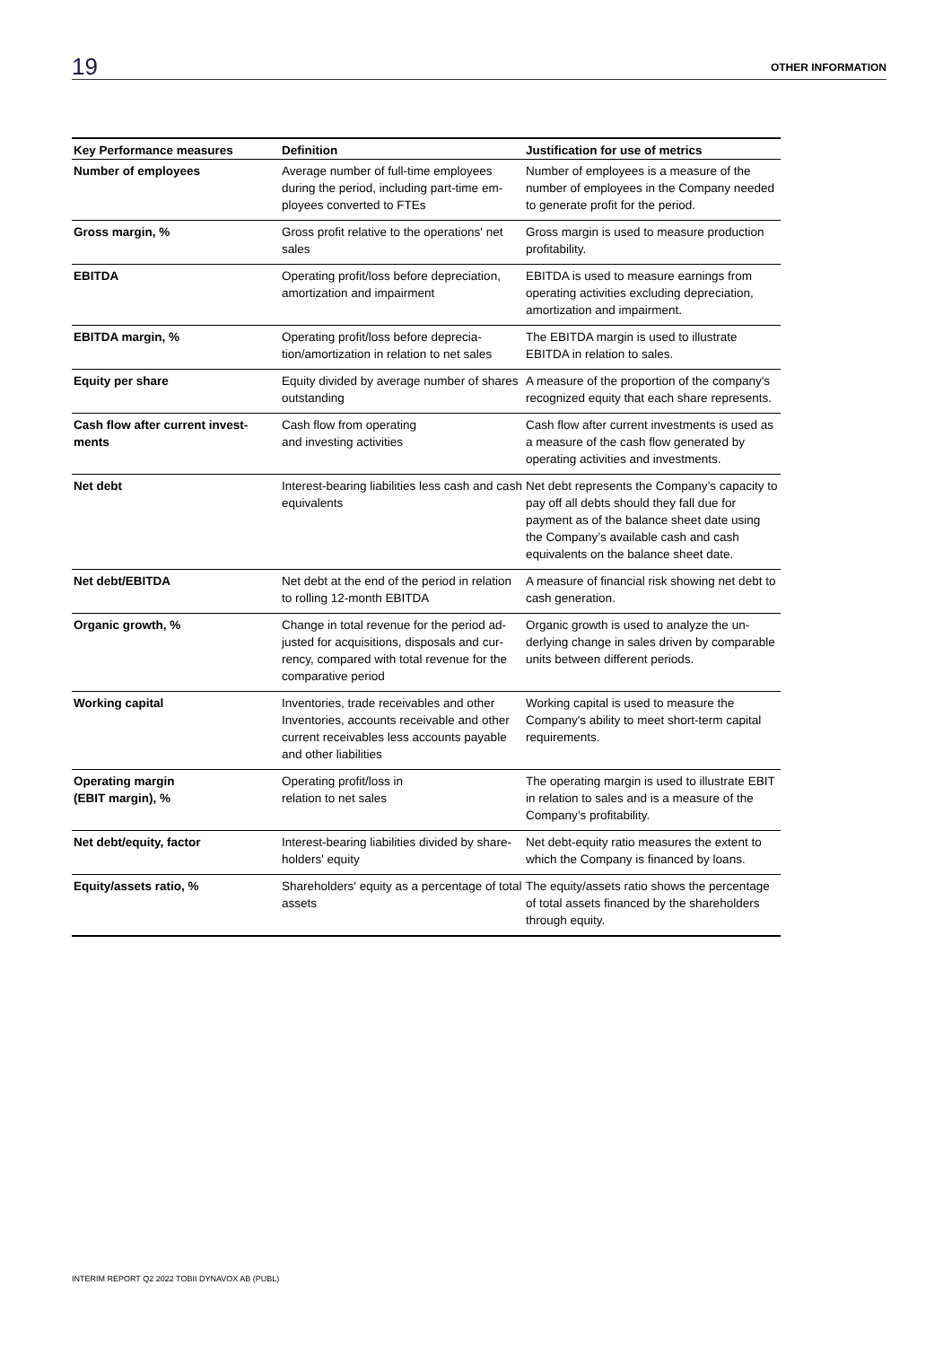19 OTHER INFORMATION
| Key Performance measures | Definition | Justification for use of metrics |
| --- | --- | --- |
| Number of employees | Average number of full-time employees during the period, including part-time em­ployees converted to FTEs | Number of employees is a measure of the number of employees in the Company needed to generate profit for the period. |
| Gross margin, % | Gross profit relative to the operations' net sales | Gross margin is used to measure produc­tion profitability. |
| EBITDA | Operating profit/loss before depreciation, amortization and impairment | EBITDA is used to measure earnings from operating activities excluding depreciation, amortization and impairment. |
| EBITDA margin, % | Operating profit/loss before deprecia­tion/amortization in relation to net sales | The EBITDA margin is used to illustrate EBITDA in relation to sales. |
| Equity per share | Equity divided by average number of shares outstanding | A measure of the proportion of the compa­ny's recognized equity that each share rep­resents. |
| Cash flow after current invest­ments | Cash flow from operating and investing activities | Cash flow after current investments is used as a measure of the cash flow generated by operating activities and investments. |
| Net debt | Interest-bearing liabilities less cash and cash equivalents | Net debt represents the Company’s capac­ity to pay off all debts should they fall due for payment as of the balance sheet date using the Company’s available cash and cash equivalents on the balance sheet date. |
| Net debt/EBITDA | Net debt at the end of the period in relation to rolling 12-month EBITDA | A measure of financial risk showing net debt to cash generation. |
| Organic growth, % | Change in total revenue for the period ad­justed for acquisitions, disposals and cur­rency, compared with total revenue for the comparative period | Organic growth is used to analyze the un­derlying change in sales driven by compa­rable units between different periods. |
| Working capital | Inventories, trade receivables and other Inventories, accounts receivable and other current receivables less accounts payable and other liabilities | Working capital is used to measure the Company's ability to meet short-term capi­tal requirements. |
| Operating margin (EBIT margin), % | Operating profit/loss in relation to net sales | The operating margin is used to illustrate EBIT in relation to sales and is a measure of the Company’s profitability. |
| Net debt/equity, factor | Interest-bearing liabilities divided by share­holders' equity | Net debt-equity ratio measures the extent to which the Company is financed by loans. |
| Equity/assets ratio, % | Shareholders' equity as a percentage of to­tal assets | The equity/assets ratio shows the percent­age of total assets financed by the share­holders through equity. |
INTERIM REPORT Q2 2022 TOBII DYNAVOX AB (PUBL)